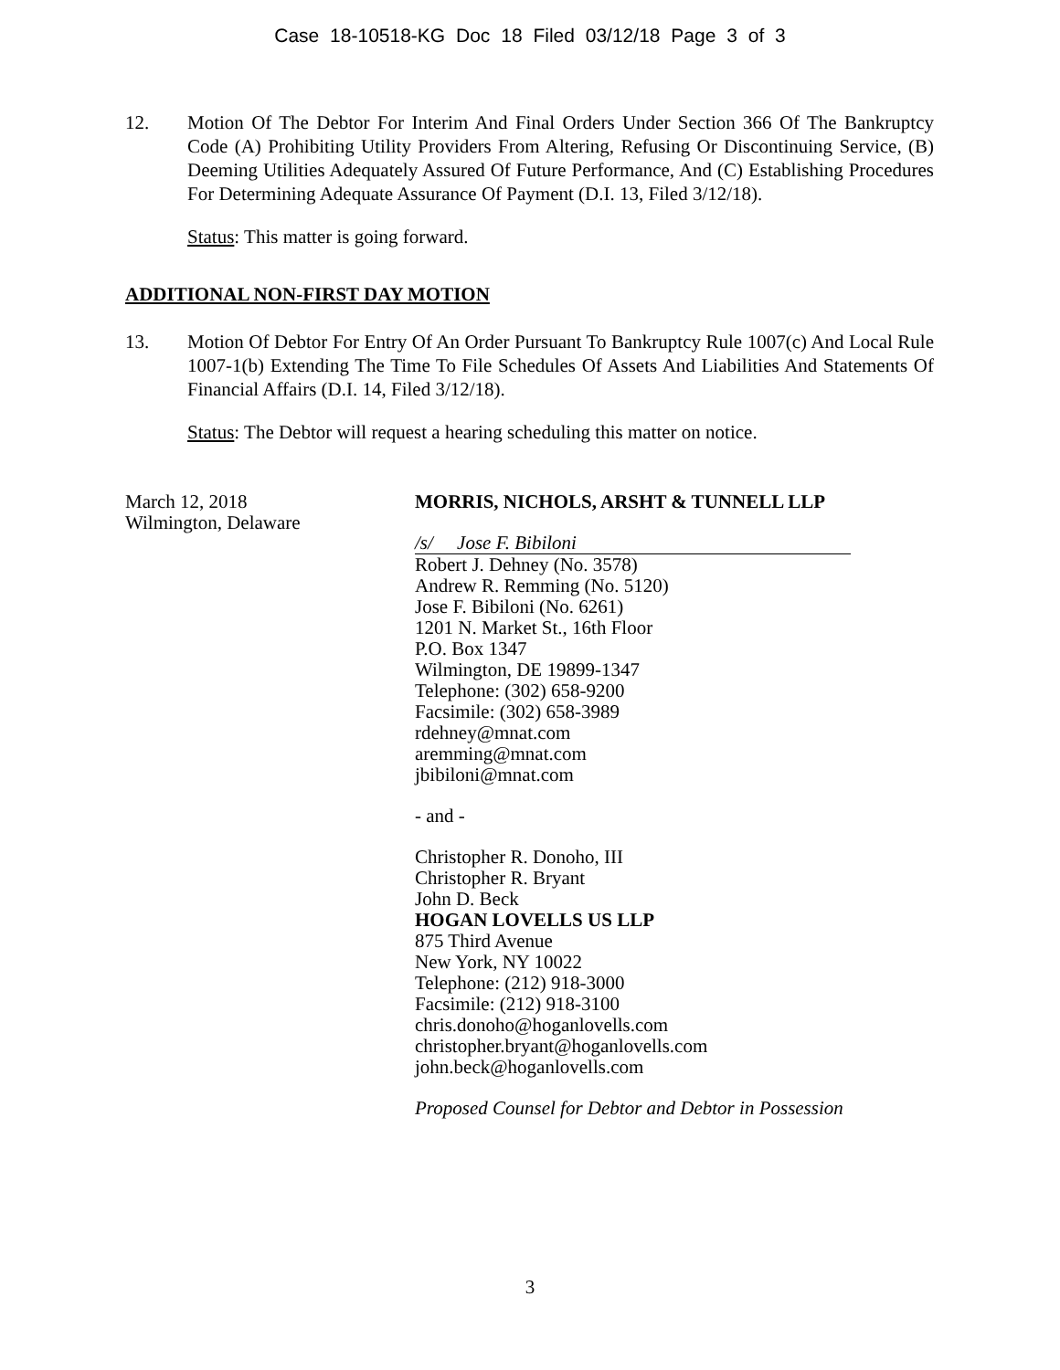Case 18-10518-KG Doc 18 Filed 03/12/18 Page 3 of 3
12. Motion Of The Debtor For Interim And Final Orders Under Section 366 Of The Bankruptcy Code (A) Prohibiting Utility Providers From Altering, Refusing Or Discontinuing Service, (B) Deeming Utilities Adequately Assured Of Future Performance, And (C) Establishing Procedures For Determining Adequate Assurance Of Payment (D.I. 13, Filed 3/12/18).
Status: This matter is going forward.
ADDITIONAL NON-FIRST DAY MOTION
13. Motion Of Debtor For Entry Of An Order Pursuant To Bankruptcy Rule 1007(c) And Local Rule 1007-1(b) Extending The Time To File Schedules Of Assets And Liabilities And Statements Of Financial Affairs (D.I. 14, Filed 3/12/18).
Status: The Debtor will request a hearing scheduling this matter on notice.
March 12, 2018
Wilmington, Delaware
MORRIS, NICHOLS, ARSHT & TUNNELL LLP
/s/ Jose F. Bibiloni
Robert J. Dehney (No. 3578)
Andrew R. Remming (No. 5120)
Jose F. Bibiloni (No. 6261)
1201 N. Market St., 16th Floor
P.O. Box 1347
Wilmington, DE 19899-1347
Telephone: (302) 658-9200
Facsimile: (302) 658-3989
rdehney@mnat.com
aremming@mnat.com
jbibiloni@mnat.com
- and -
Christopher R. Donoho, III
Christopher R. Bryant
John D. Beck
HOGAN LOVELLS US LLP
875 Third Avenue
New York, NY 10022
Telephone: (212) 918-3000
Facsimile: (212) 918-3100
chris.donoho@hoganlovells.com
christopher.bryant@hoganlovells.com
john.beck@hoganlovells.com
Proposed Counsel for Debtor and Debtor in Possession
3